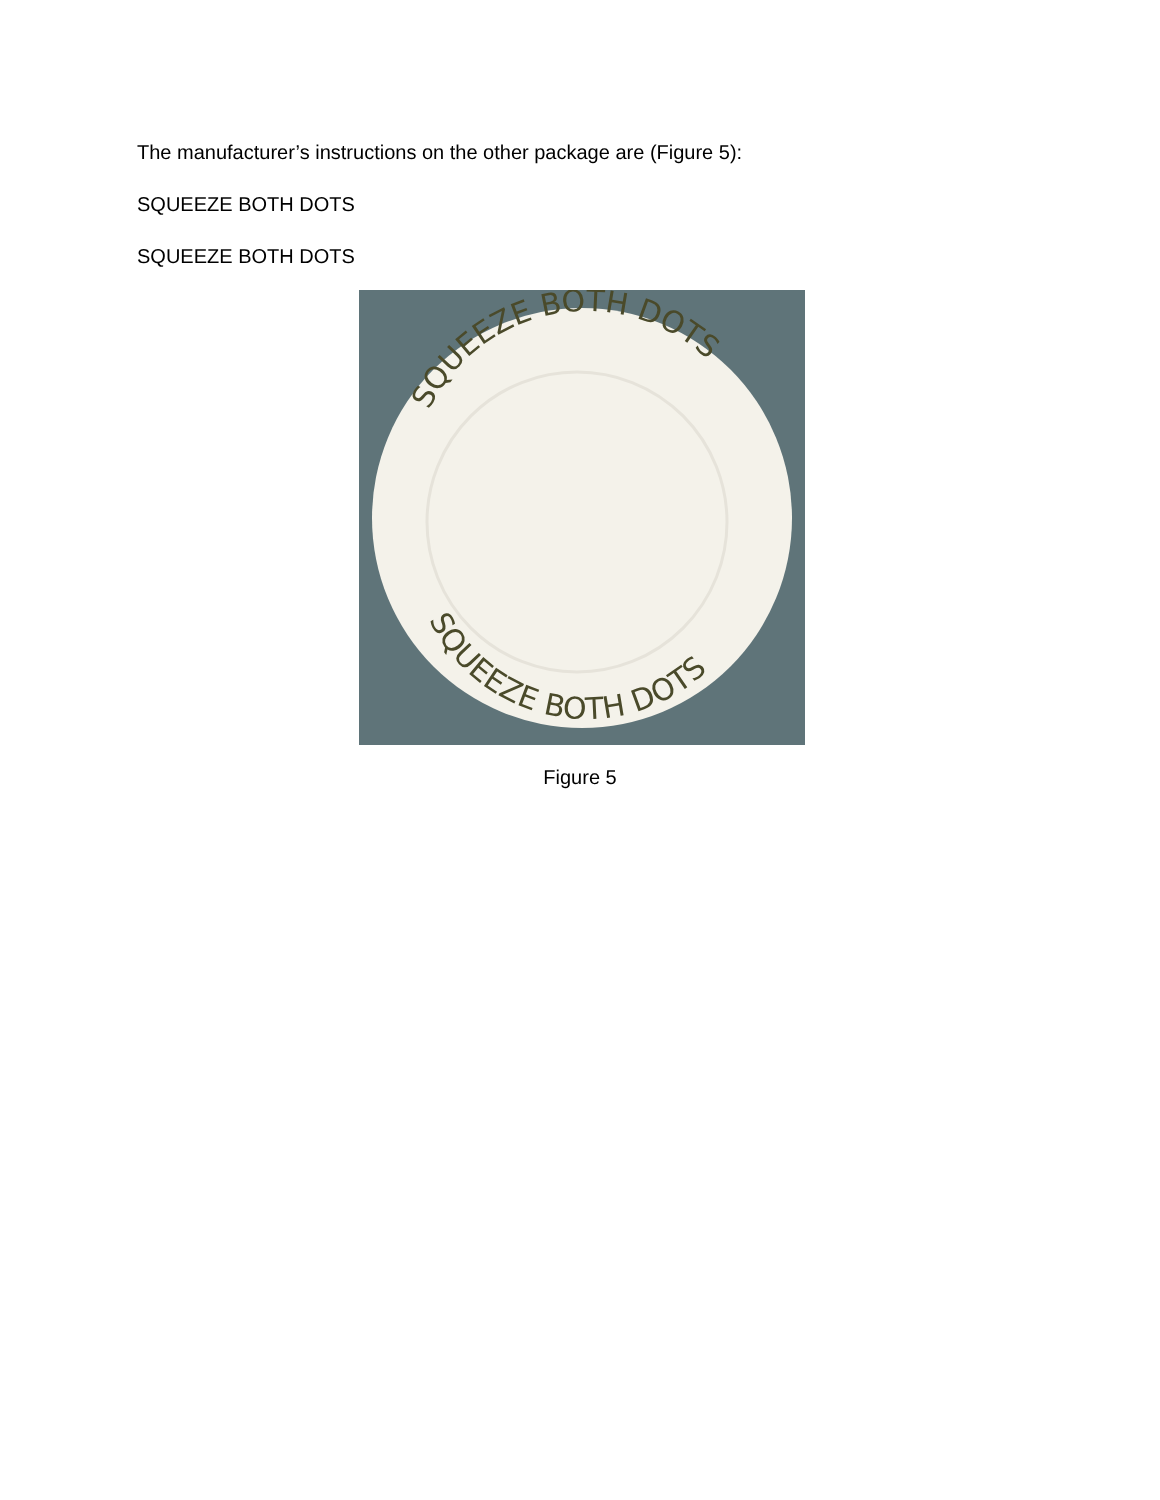The manufacturer’s instructions on the other package are (Figure 5):
SQUEEZE BOTH DOTS
SQUEEZE BOTH DOTS
SQUEEZE BOTH DOTS
SQUEEZE BOTH DOTS
Figure 5